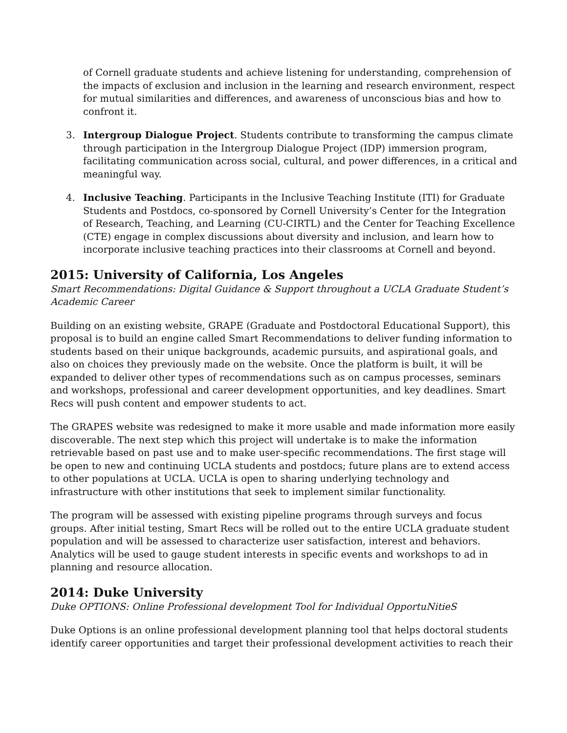of Cornell graduate students and achieve listening for understanding, comprehension of the impacts of exclusion and inclusion in the learning and research environment, respect for mutual similarities and differences, and awareness of unconscious bias and how to confront it.
3. Intergroup Dialogue Project. Students contribute to transforming the campus climate through participation in the Intergroup Dialogue Project (IDP) immersion program, facilitating communication across social, cultural, and power differences, in a critical and meaningful way.
4. Inclusive Teaching. Participants in the Inclusive Teaching Institute (ITI) for Graduate Students and Postdocs, co-sponsored by Cornell University’s Center for the Integration of Research, Teaching, and Learning (CU-CIRTL) and the Center for Teaching Excellence (CTE) engage in complex discussions about diversity and inclusion, and learn how to incorporate inclusive teaching practices into their classrooms at Cornell and beyond.
2015: University of California, Los Angeles
Smart Recommendations: Digital Guidance & Support throughout a UCLA Graduate Student’s Academic Career
Building on an existing website, GRAPE (Graduate and Postdoctoral Educational Support), this proposal is to build an engine called Smart Recommendations to deliver funding information to students based on their unique backgrounds, academic pursuits, and aspirational goals, and also on choices they previously made on the website. Once the platform is built, it will be expanded to deliver other types of recommendations such as on campus processes, seminars and workshops, professional and career development opportunities, and key deadlines. Smart Recs will push content and empower students to act.
The GRAPES website was redesigned to make it more usable and made information more easily discoverable. The next step which this project will undertake is to make the information retrievable based on past use and to make user-specific recommendations. The first stage will be open to new and continuing UCLA students and postdocs; future plans are to extend access to other populations at UCLA. UCLA is open to sharing underlying technology and infrastructure with other institutions that seek to implement similar functionality.
The program will be assessed with existing pipeline programs through surveys and focus groups. After initial testing, Smart Recs will be rolled out to the entire UCLA graduate student population and will be assessed to characterize user satisfaction, interest and behaviors. Analytics will be used to gauge student interests in specific events and workshops to ad in planning and resource allocation.
2014: Duke University
Duke OPTIONS: Online Professional development Tool for Individual OpportuNitieS
Duke Options is an online professional development planning tool that helps doctoral students identify career opportunities and target their professional development activities to reach their